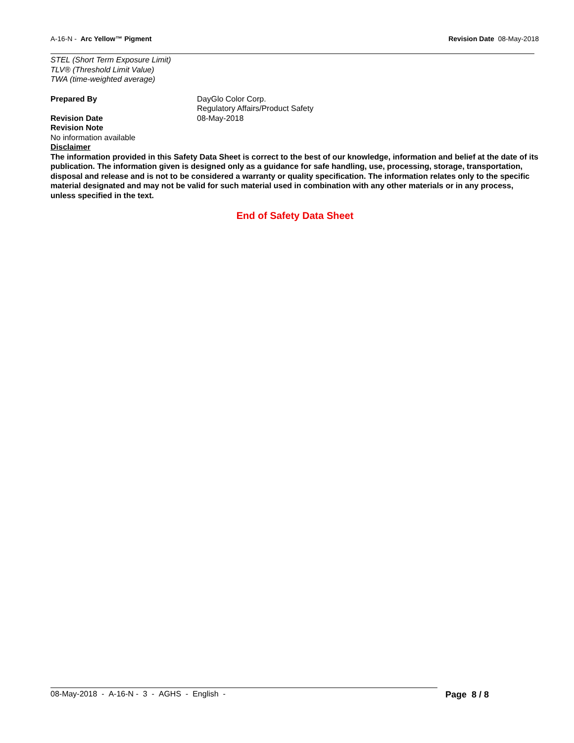A-16-N - Arc Yellow™ Pigment Revision Date 08-May-2018
STEL (Short Term Exposure Limit)
TLV® (Threshold Limit Value)
TWA (time-weighted average)
Prepared By DayGlo Color Corp.
Regulatory Affairs/Product Safety
Revision Date 08-May-2018
Revision Note
No information available
Disclaimer
The information provided in this Safety Data Sheet is correct to the best of our knowledge, information and belief at the date of its publication. The information given is designed only as a guidance for safe handling, use, processing, storage, transportation, disposal and release and is not to be considered a warranty or quality specification. The information relates only to the specific material designated and may not be valid for such material used in combination with any other materials or in any process, unless specified in the text.
End of Safety Data Sheet
08-May-2018 - A-16-N - 3 - AGHS - English -
Page 8 / 8